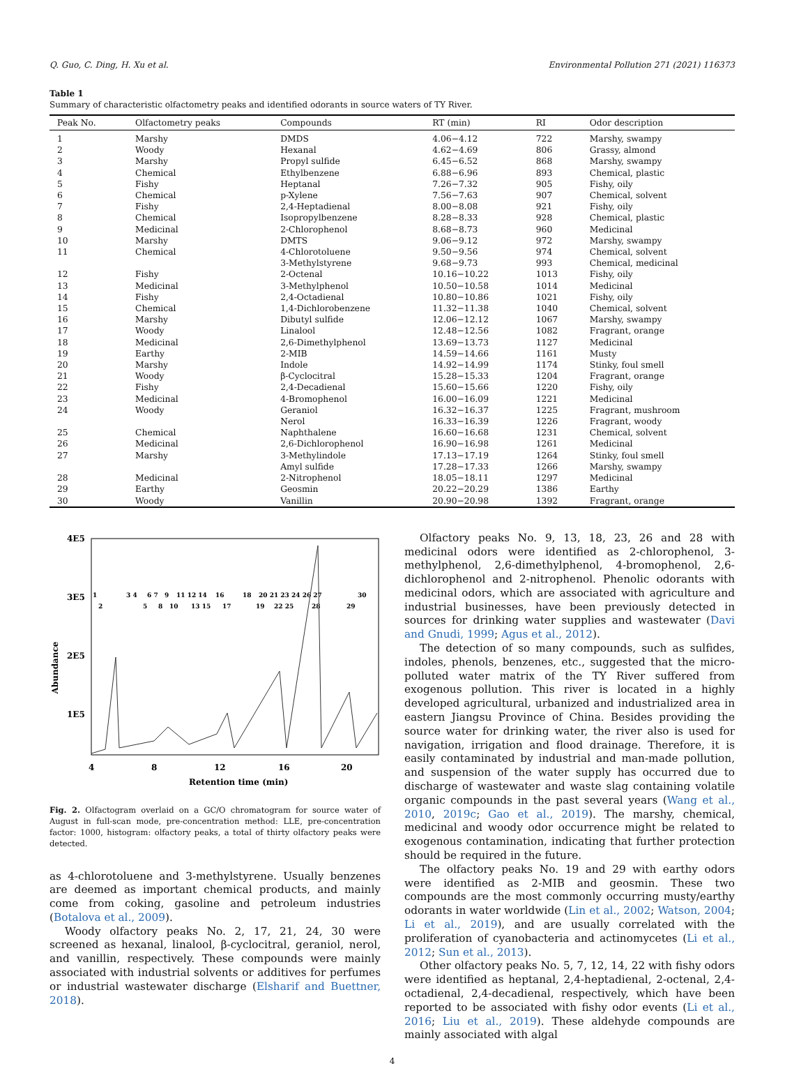Q. Guo, C. Ding, H. Xu et al. Environmental Pollution 271 (2021) 116373
Table 1
Summary of characteristic olfactometry peaks and identified odorants in source waters of TY River.
| Peak No. | Olfactometry peaks | Compounds | RT (min) | RI | Odor description |
| --- | --- | --- | --- | --- | --- |
| 1 | Marshy | DMDS | 4.06−4.12 | 722 | Marshy, swampy |
| 2 | Woody | Hexanal | 4.62−4.69 | 806 | Grassy, almond |
| 3 | Marshy | Propyl sulfide | 6.45−6.52 | 868 | Marshy, swampy |
| 4 | Chemical | Ethylbenzene | 6.88−6.96 | 893 | Chemical, plastic |
| 5 | Fishy | Heptanal | 7.26−7.32 | 905 | Fishy, oily |
| 6 | Chemical | p-Xylene | 7.56−7.63 | 907 | Chemical, solvent |
| 7 | Fishy | 2,4-Heptadienal | 8.00−8.08 | 921 | Fishy, oily |
| 8 | Chemical | Isopropylbenzene | 8.28−8.33 | 928 | Chemical, plastic |
| 9 | Medicinal | 2-Chlorophenol | 8.68−8.73 | 960 | Medicinal |
| 10 | Marshy | DMTS | 9.06−9.12 | 972 | Marshy, swampy |
| 11 | Chemical | 4-Chlorotoluene | 9.50−9.56 | 974 | Chemical, solvent |
| | | 3-Methylstyrene | 9.68−9.73 | 993 | Chemical, medicinal |
| 12 | Fishy | 2-Octenal | 10.16−10.22 | 1013 | Fishy, oily |
| 13 | Medicinal | 3-Methylphenol | 10.50−10.58 | 1014 | Medicinal |
| 14 | Fishy | 2,4-Octadienal | 10.80−10.86 | 1021 | Fishy, oily |
| 15 | Chemical | 1,4-Dichlorobenzene | 11.32−11.38 | 1040 | Chemical, solvent |
| 16 | Marshy | Dibutyl sulfide | 12.06−12.12 | 1067 | Marshy, swampy |
| 17 | Woody | Linalool | 12.48−12.56 | 1082 | Fragrant, orange |
| 18 | Medicinal | 2,6-Dimethylphenol | 13.69−13.73 | 1127 | Medicinal |
| 19 | Earthy | 2-MIB | 14.59−14.66 | 1161 | Musty |
| 20 | Marshy | Indole | 14.92−14.99 | 1174 | Stinky, foul smell |
| 21 | Woody | β-Cyclocitral | 15.28−15.33 | 1204 | Fragrant, orange |
| 22 | Fishy | 2,4-Decadienal | 15.60−15.66 | 1220 | Fishy, oily |
| 23 | Medicinal | 4-Bromophenol | 16.00−16.09 | 1221 | Medicinal |
| 24 | Woody | Geraniol | 16.32−16.37 | 1225 | Fragrant, mushroom |
| | | Nerol | 16.33−16.39 | 1226 | Fragrant, woody |
| 25 | Chemical | Naphthalene | 16.60−16.68 | 1231 | Chemical, solvent |
| 26 | Medicinal | 2,6-Dichlorophenol | 16.90−16.98 | 1261 | Medicinal |
| 27 | Marshy | 3-Methylindole | 17.13−17.19 | 1264 | Stinky, foul smell |
| | | Amyl sulfide | 17.28−17.33 | 1266 | Marshy, swampy |
| 28 | Medicinal | 2-Nitrophenol | 18.05−18.11 | 1297 | Medicinal |
| 29 | Earthy | Geosmin | 20.22−20.29 | 1386 | Earthy |
| 30 | Woody | Vanillin | 20.90−20.98 | 1392 | Fragrant, orange |
4E5
3E5
2E5
1E5
Abundance
4
8
12
16
20
Retention time (min)
1
2
3 4
5
6 7
8
9
10
11 12 14
13 15
16
17
18
19
20 21 23 24 26 27
22 25
28
29
30
Fig. 2. Olfactogram overlaid on a GC/O chromatogram for source water of August in full-scan mode, pre-concentration method: LLE, pre-concentration factor: 1000, histogram: olfactory peaks, a total of thirty olfactory peaks were detected.
as 4-chlorotoluene and 3-methylstyrene. Usually benzenes are deemed as important chemical products, and mainly come from coking, gasoline and petroleum industries (Botalova et al., 2009).
Woody olfactory peaks No. 2, 17, 21, 24, 30 were screened as hexanal, linalool, β-cyclocitral, geraniol, nerol, and vanillin, respectively. These compounds were mainly associated with industrial solvents or additives for perfumes or industrial wastewater discharge (Elsharif and Buettner, 2018).
Olfactory peaks No. 9, 13, 18, 23, 26 and 28 with medicinal odors were identified as 2-chlorophenol, 3-methylphenol, 2,6-dimethylphenol, 4-bromophenol, 2,6-dichlorophenol and 2-nitrophenol. Phenolic odorants with medicinal odors, which are associated with agriculture and industrial businesses, have been previously detected in sources for drinking water supplies and wastewater (Davi and Gnudi, 1999; Agus et al., 2012).
The detection of so many compounds, such as sulfides, indoles, phenols, benzenes, etc., suggested that the micro-polluted water matrix of the TY River suffered from exogenous pollution. This river is located in a highly developed agricultural, urbanized and industrialized area in eastern Jiangsu Province of China. Besides providing the source water for drinking water, the river also is used for navigation, irrigation and flood drainage. Therefore, it is easily contaminated by industrial and man-made pollution, and suspension of the water supply has occurred due to discharge of wastewater and waste slag containing volatile organic compounds in the past several years (Wang et al., 2010, 2019c; Gao et al., 2019). The marshy, chemical, medicinal and woody odor occurrence might be related to exogenous contamination, indicating that further protection should be required in the future.
The olfactory peaks No. 19 and 29 with earthy odors were identified as 2-MIB and geosmin. These two compounds are the most commonly occurring musty/earthy odorants in water worldwide (Lin et al., 2002; Watson, 2004; Li et al., 2019), and are usually correlated with the proliferation of cyanobacteria and actinomycetes (Li et al., 2012; Sun et al., 2013).
Other olfactory peaks No. 5, 7, 12, 14, 22 with fishy odors were identified as heptanal, 2,4-heptadienal, 2-octenal, 2,4-octadienal, 2,4-decadienal, respectively, which have been reported to be associated with fishy odor events (Li et al., 2016; Liu et al., 2019). These aldehyde compounds are mainly associated with algal
4